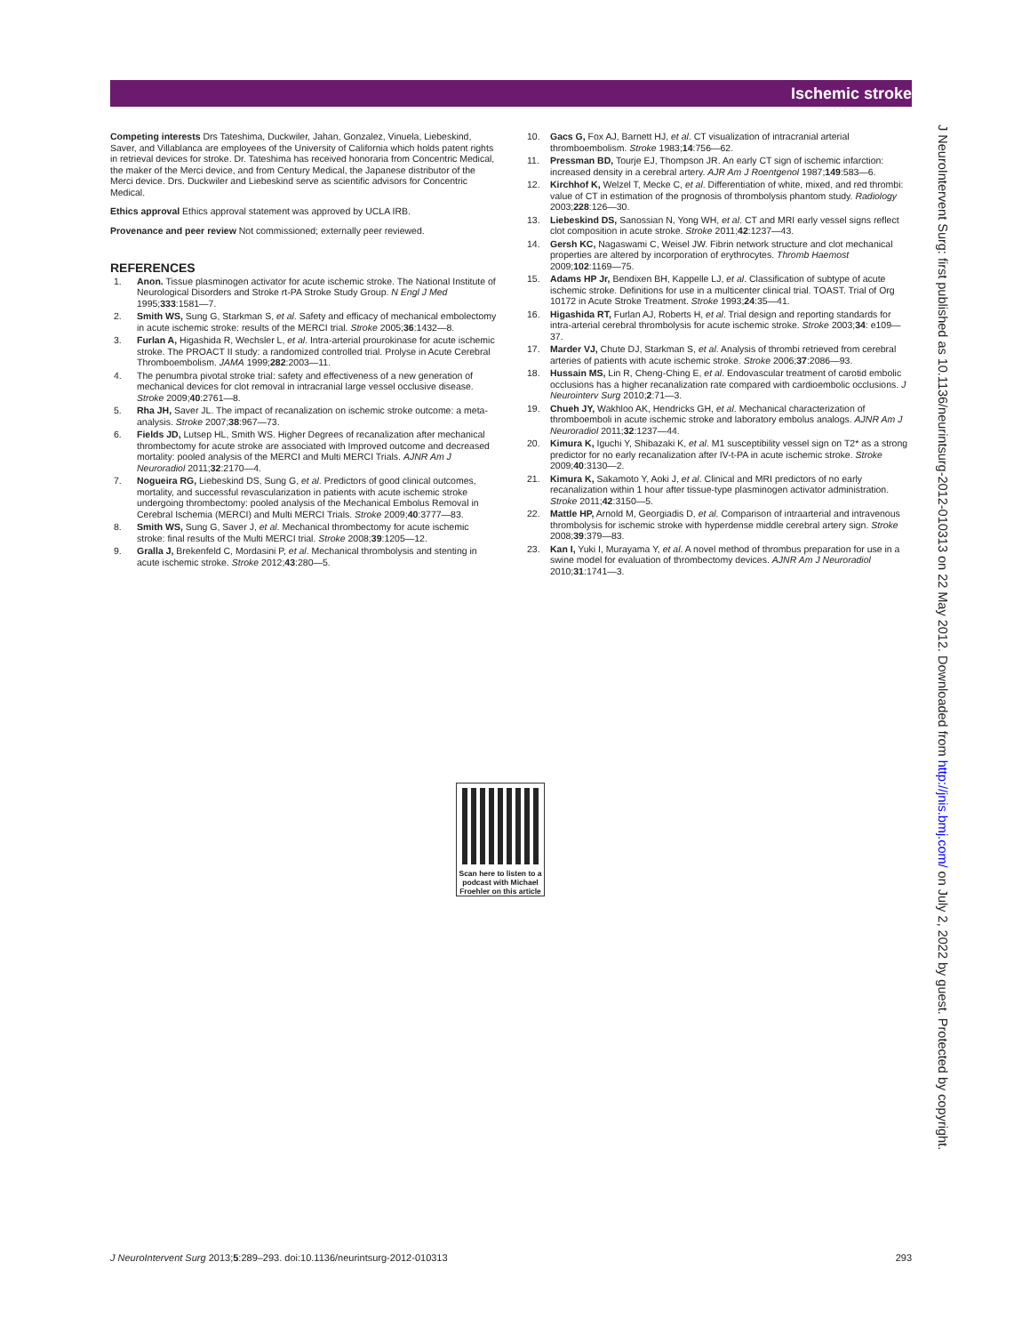Ischemic stroke
Competing interests Drs Tateshima, Duckwiler, Jahan, Gonzalez, Vinuela, Liebeskind, Saver, and Villablanca are employees of the University of California which holds patent rights in retrieval devices for stroke. Dr. Tateshima has received honoraria from Concentric Medical, the maker of the Merci device, and from Century Medical, the Japanese distributor of the Merci device. Drs. Duckwiler and Liebeskind serve as scientific advisors for Concentric Medical.
Ethics approval Ethics approval statement was approved by UCLA IRB.
Provenance and peer review Not commissioned; externally peer reviewed.
REFERENCES
1. Anon. Tissue plasminogen activator for acute ischemic stroke. The National Institute of Neurological Disorders and Stroke rt-PA Stroke Study Group. N Engl J Med 1995;333:1581—7.
2. Smith WS, Sung G, Starkman S, et al. Safety and efficacy of mechanical embolectomy in acute ischemic stroke: results of the MERCI trial. Stroke 2005;36:1432—8.
3. Furlan A, Higashida R, Wechsler L, et al. Intra-arterial prourokinase for acute ischemic stroke. The PROACT II study: a randomized controlled trial. Prolyse in Acute Cerebral Thromboembolism. JAMA 1999;282:2003—11.
4. The penumbra pivotal stroke trial: safety and effectiveness of a new generation of mechanical devices for clot removal in intracranial large vessel occlusive disease. Stroke 2009;40:2761—8.
5. Rha JH, Saver JL. The impact of recanalization on ischemic stroke outcome: a meta-analysis. Stroke 2007;38:967—73.
6. Fields JD, Lutsep HL, Smith WS. Higher Degrees of recanalization after mechanical thrombectomy for acute stroke are associated with Improved outcome and decreased mortality: pooled analysis of the MERCI and Multi MERCI Trials. AJNR Am J Neuroradiol 2011;32:2170—4.
7. Nogueira RG, Liebeskind DS, Sung G, et al. Predictors of good clinical outcomes, mortality, and successful revascularization in patients with acute ischemic stroke undergoing thrombectomy: pooled analysis of the Mechanical Embolus Removal in Cerebral Ischemia (MERCI) and Multi MERCI Trials. Stroke 2009;40:3777—83.
8. Smith WS, Sung G, Saver J, et al. Mechanical thrombectomy for acute ischemic stroke: final results of the Multi MERCI trial. Stroke 2008;39:1205—12.
9. Gralla J, Brekenfeld C, Mordasini P, et al. Mechanical thrombolysis and stenting in acute ischemic stroke. Stroke 2012;43:280—5.
10. Gacs G, Fox AJ, Barnett HJ, et al. CT visualization of intracranial arterial thromboembolism. Stroke 1983;14:756—62.
11. Pressman BD, Tourje EJ, Thompson JR. An early CT sign of ischemic infarction: increased density in a cerebral artery. AJR Am J Roentgenol 1987;149:583—6.
12. Kirchhof K, Welzel T, Mecke C, et al. Differentiation of white, mixed, and red thrombi: value of CT in estimation of the prognosis of thrombolysis phantom study. Radiology 2003;228:126—30.
13. Liebeskind DS, Sanossian N, Yong WH, et al. CT and MRI early vessel signs reflect clot composition in acute stroke. Stroke 2011;42:1237—43.
14. Gersh KC, Nagaswami C, Weisel JW. Fibrin network structure and clot mechanical properties are altered by incorporation of erythrocytes. Thromb Haemost 2009;102:1169—75.
15. Adams HP Jr, Bendixen BH, Kappelle LJ, et al. Classification of subtype of acute ischemic stroke. Definitions for use in a multicenter clinical trial. TOAST. Trial of Org 10172 in Acute Stroke Treatment. Stroke 1993;24:35—41.
16. Higashida RT, Furlan AJ, Roberts H, et al. Trial design and reporting standards for intra-arterial cerebral thrombolysis for acute ischemic stroke. Stroke 2003;34: e109—37.
17. Marder VJ, Chute DJ, Starkman S, et al. Analysis of thrombi retrieved from cerebral arteries of patients with acute ischemic stroke. Stroke 2006;37:2086—93.
18. Hussain MS, Lin R, Cheng-Ching E, et al. Endovascular treatment of carotid embolic occlusions has a higher recanalization rate compared with cardioembolic occlusions. J Neurointerv Surg 2010;2:71—3.
19. Chueh JY, Wakhloo AK, Hendricks GH, et al. Mechanical characterization of thromboemboli in acute ischemic stroke and laboratory embolus analogs. AJNR Am J Neuroradiol 2011;32:1237—44.
20. Kimura K, Iguchi Y, Shibazaki K, et al. M1 susceptibility vessel sign on T2* as a strong predictor for no early recanalization after IV-t-PA in acute ischemic stroke. Stroke 2009;40:3130—2.
21. Kimura K, Sakamoto Y, Aoki J, et al. Clinical and MRI predictors of no early recanalization within 1 hour after tissue-type plasminogen activator administration. Stroke 2011;42:3150—5.
22. Mattle HP, Arnold M, Georgiadis D, et al. Comparison of intraarterial and intravenous thrombolysis for ischemic stroke with hyperdense middle cerebral artery sign. Stroke 2008;39:379—83.
23. Kan I, Yuki I, Murayama Y, et al. A novel method of thrombus preparation for use in a swine model for evaluation of thrombectomy devices. AJNR Am J Neuroradiol 2010;31:1741—3.
Scan here to listen to a podcast with Michael Froehler on this article
J NeuroIntervent Surg: first published as 10.1136/neurintsurg-2012-010313 on 22 May 2012. Downloaded from http://jnis.bmj.com/ on July 2, 2022 by guest. Protected by copyright.
J NeuroIntervent Surg 2013;5:289–293. doi:10.1136/neurintsurg-2012-010313 293